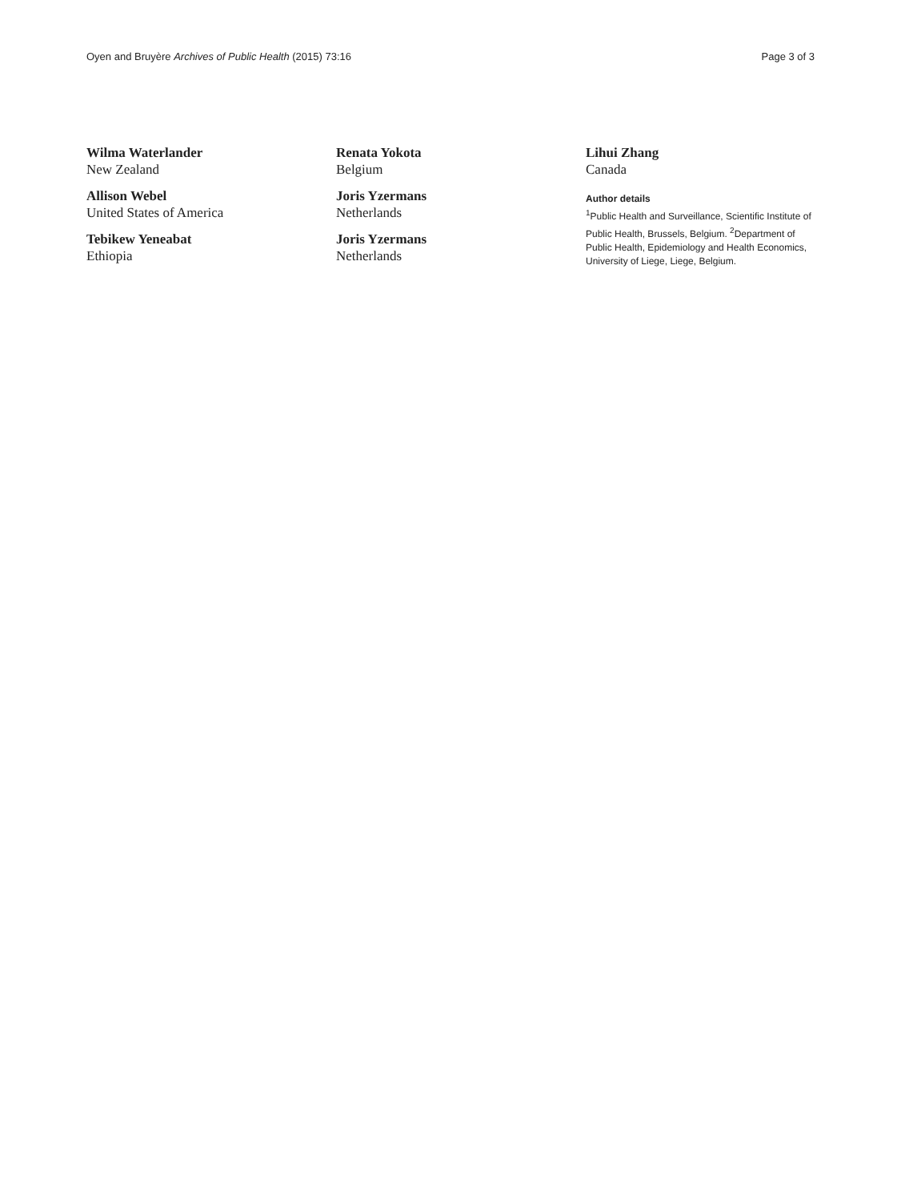Oyen and Bruyère Archives of Public Health (2015) 73:16
Page 3 of 3
Wilma Waterlander
New Zealand
Allison Webel
United States of America
Tebikew Yeneabat
Ethiopia
Renata Yokota
Belgium
Joris Yzermans
Netherlands
Joris Yzermans
Netherlands
Lihui Zhang
Canada
Author details
<sup>1</sup> Public Health and Surveillance, Scientific Institute of Public Health, Brussels, Belgium. <sup>2</sup>Department of Public Health, Epidemiology and Health Economics, University of Liege, Liege, Belgium.